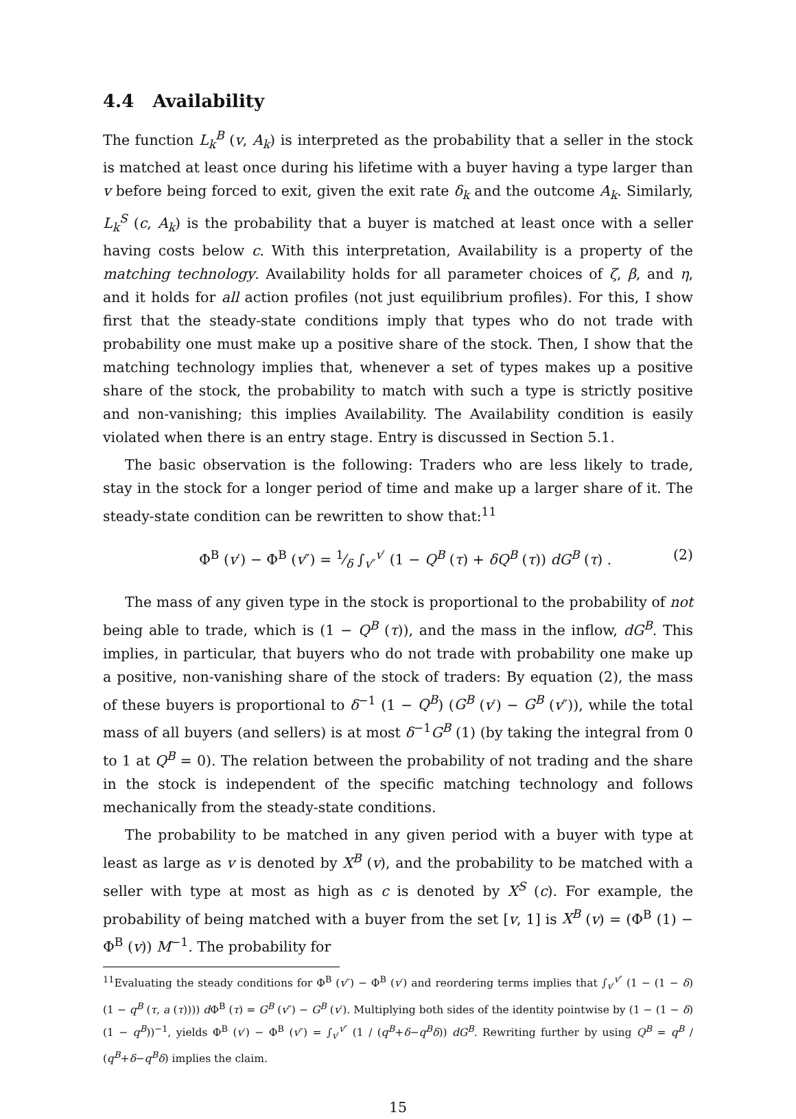4.4 Availability
The function L<sub>k</sub><sup>B</sup> (v, A<sub>k</sub>) is interpreted as the probability that a seller in the stock is matched at least once during his lifetime with a buyer having a type larger than v before being forced to exit, given the exit rate δ<sub>k</sub> and the outcome A<sub>k</sub>. Similarly, L<sub>k</sub><sup>S</sup> (c, A<sub>k</sub>) is the probability that a buyer is matched at least once with a seller having costs below c. With this interpretation, Availability is a property of the matching technology. Availability holds for all parameter choices of ζ, β, and η, and it holds for all action profiles (not just equilibrium profiles). For this, I show first that the steady-state conditions imply that types who do not trade with probability one must make up a positive share of the stock. Then, I show that the matching technology implies that, whenever a set of types makes up a positive share of the stock, the probability to match with such a type is strictly positive and non-vanishing; this implies Availability. The Availability condition is easily violated when there is an entry stage. Entry is discussed in Section 5.1.
The basic observation is the following: Traders who are less likely to trade, stay in the stock for a longer period of time and make up a larger share of it. The steady-state condition can be rewritten to show that:<sup>11</sup>
Φ<sup>B</sup> (v′) − Φ<sup>B</sup> (v″) = 1⁄δ ∫<sub>v″</sub><sup>v′</sup> (1 − Q<sup>B</sup> (τ) + δQ<sup>B</sup> (τ)) dG<sup>B</sup> (τ) . (2)
The mass of any given type in the stock is proportional to the probability of not being able to trade, which is (1 − Q<sup>B</sup> (τ)), and the mass in the inflow, dG<sup>B</sup>. This implies, in particular, that buyers who do not trade with probability one make up a positive, non-vanishing share of the stock of traders: By equation (2), the mass of these buyers is proportional to δ<sup>−1</sup> (1 − Q<sup>B</sup>) (G<sup>B</sup> (v′) − G<sup>B</sup> (v″)), while the total mass of all buyers (and sellers) is at most δ<sup>−1</sup>G<sup>B</sup> (1) (by taking the integral from 0 to 1 at Q<sup>B</sup> = 0). The relation between the probability of not trading and the share in the stock is independent of the specific matching technology and follows mechanically from the steady-state conditions.
The probability to be matched in any given period with a buyer with type at least as large as v is denoted by X<sup>B</sup> (v), and the probability to be matched with a seller with type at most as high as c is denoted by X<sup>S</sup> (c). For example, the probability of being matched with a buyer from the set [v, 1] is X<sup>B</sup> (v) = (Φ<sup>B</sup> (1) − Φ<sup>B</sup> (v)) M<sup>−1</sup>. The probability for
<sup>11</sup> Evaluating the steady conditions for Φ<sup>B</sup> (v″) − Φ<sup>B</sup> (v′) and reordering terms implies that ∫<sub>v′</sub><sup>v″</sup> (1 − (1 − δ) (1 − q<sup>B</sup> (τ, a (τ)))) d Φ<sup>B</sup> (τ) = G<sup>B</sup> (v″) − G<sup>B</sup> (v′). Multiplying both sides of the identity pointwise by (1 − (1 − δ) (1 − q<sup>B</sup>))<sup>−1</sup>, yields Φ<sup>B</sup> (v′) − Φ<sup>B</sup> (v″) = ∫<sub>v′</sub><sup>v″</sup> (1 / (q<sup>B</sup>+δ−q<sup>B</sup>δ)) dG<sup>B</sup>. Rewriting further by using Q<sup>B</sup> = q<sup>B</sup> / (q<sup>B</sup>+δ−q<sup>B</sup>δ) implies the claim.
15